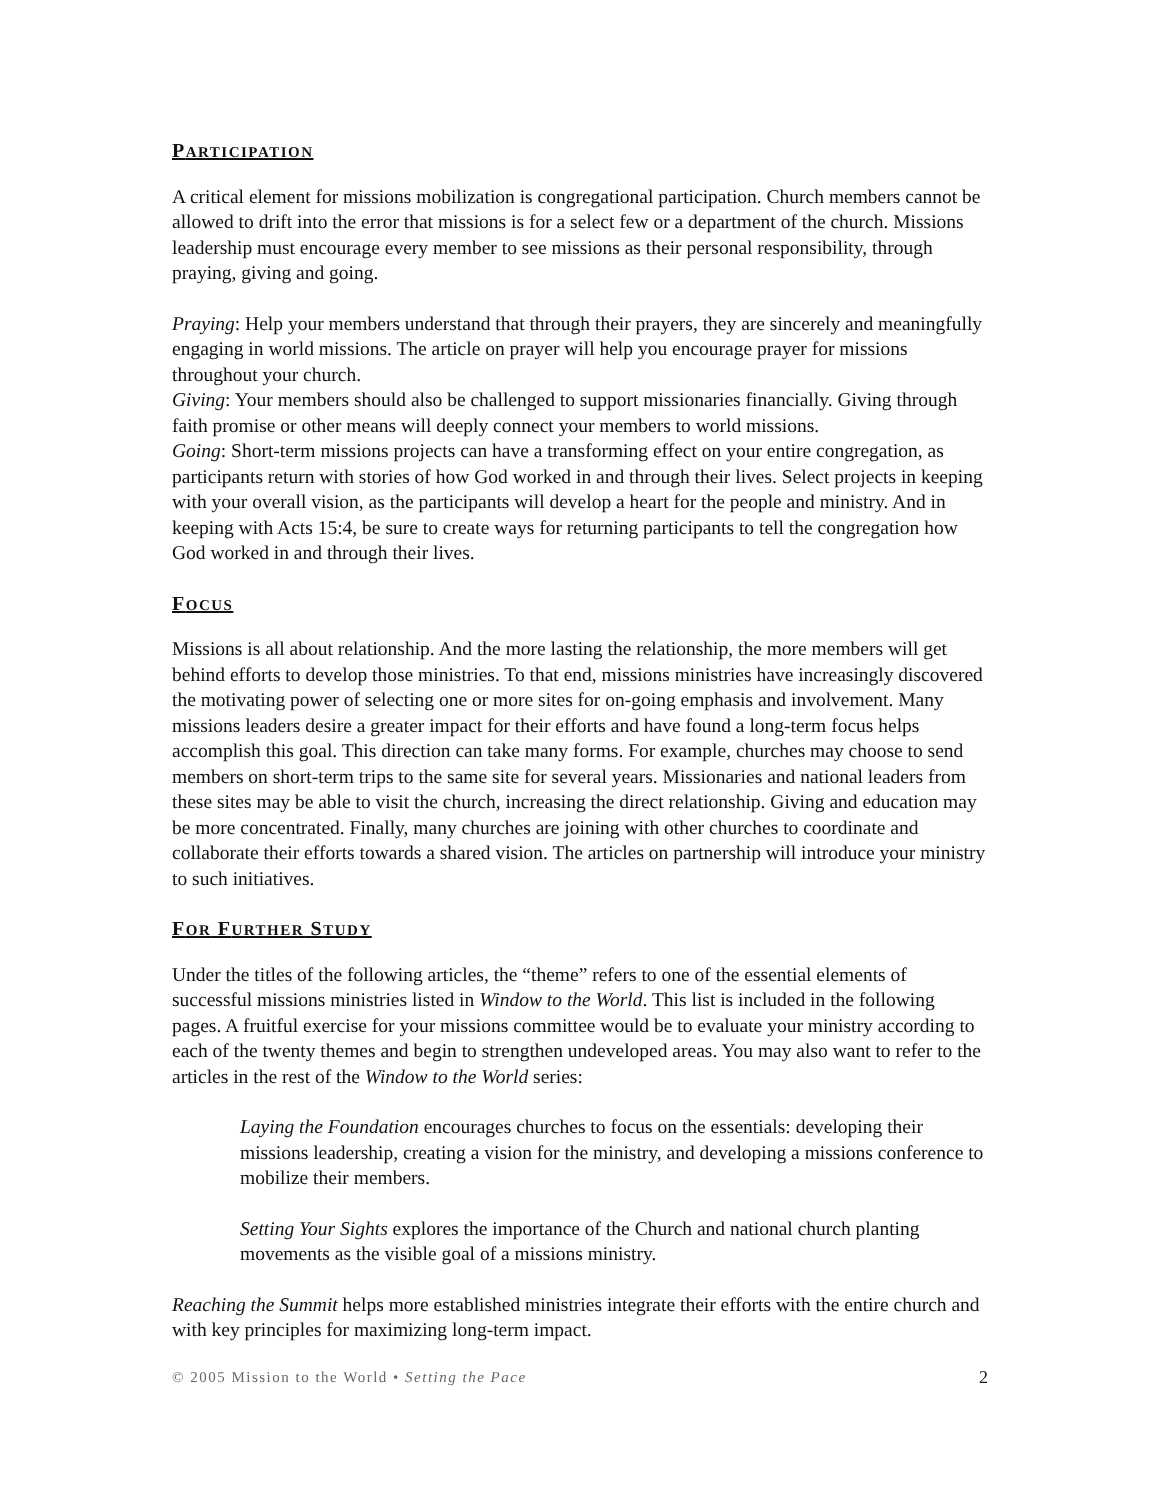PARTICIPATION
A critical element for missions mobilization is congregational participation. Church members cannot be allowed to drift into the error that missions is for a select few or a department of the church. Missions leadership must encourage every member to see missions as their personal responsibility, through praying, giving and going.
Praying: Help your members understand that through their prayers, they are sincerely and meaningfully engaging in world missions. The article on prayer will help you encourage prayer for missions throughout your church.
Giving: Your members should also be challenged to support missionaries financially. Giving through faith promise or other means will deeply connect your members to world missions.
Going: Short-term missions projects can have a transforming effect on your entire congregation, as participants return with stories of how God worked in and through their lives. Select projects in keeping with your overall vision, as the participants will develop a heart for the people and ministry. And in keeping with Acts 15:4, be sure to create ways for returning participants to tell the congregation how God worked in and through their lives.
FOCUS
Missions is all about relationship. And the more lasting the relationship, the more members will get behind efforts to develop those ministries. To that end, missions ministries have increasingly discovered the motivating power of selecting one or more sites for on-going emphasis and involvement. Many missions leaders desire a greater impact for their efforts and have found a long-term focus helps accomplish this goal. This direction can take many forms. For example, churches may choose to send members on short-term trips to the same site for several years. Missionaries and national leaders from these sites may be able to visit the church, increasing the direct relationship. Giving and education may be more concentrated. Finally, many churches are joining with other churches to coordinate and collaborate their efforts towards a shared vision. The articles on partnership will introduce your ministry to such initiatives.
FOR FURTHER STUDY
Under the titles of the following articles, the “theme” refers to one of the essential elements of successful missions ministries listed in Window to the World. This list is included in the following pages. A fruitful exercise for your missions committee would be to evaluate your ministry according to each of the twenty themes and begin to strengthen undeveloped areas. You may also want to refer to the articles in the rest of the Window to the World series:
Laying the Foundation encourages churches to focus on the essentials: developing their missions leadership, creating a vision for the ministry, and developing a missions conference to mobilize their members.
Setting Your Sights explores the importance of the Church and national church planting movements as the visible goal of a missions ministry.
Reaching the Summit helps more established ministries integrate their efforts with the entire church and with key principles for maximizing long-term impact.
© 2005 Mission to the World • Setting the Pace 2